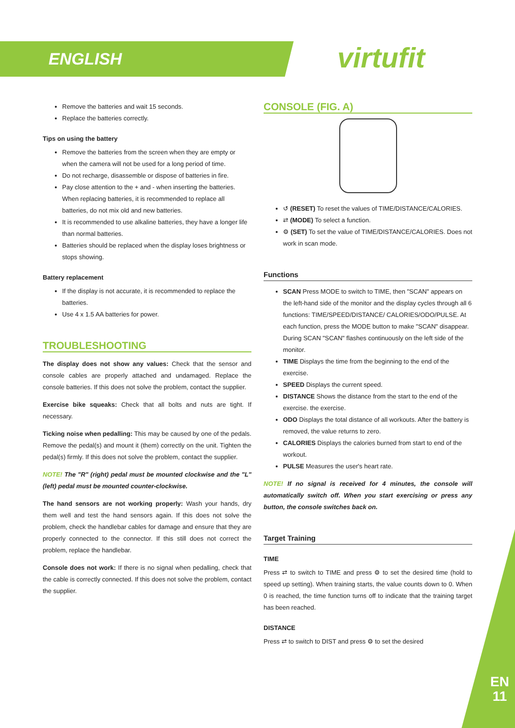ENGLISH virtufit
Remove the batteries and wait 15 seconds.
Replace the batteries correctly.
Tips on using the battery
Remove the batteries from the screen when they are empty or when the camera will not be used for a long period of time.
Do not recharge, disassemble or dispose of batteries in fire.
Pay close attention to the + and - when inserting the batteries. When replacing batteries, it is recommended to replace all batteries, do not mix old and new batteries.
It is recommended to use alkaline batteries, they have a longer life than normal batteries.
Batteries should be replaced when the display loses brightness or stops showing.
Battery replacement
If the display is not accurate, it is recommended to replace the batteries.
Use 4 x 1.5 AA batteries for power.
TROUBLESHOOTING
The display does not show any values: Check that the sensor and console cables are properly attached and undamaged. Replace the console batteries. If this does not solve the problem, contact the supplier.
Exercise bike squeaks: Check that all bolts and nuts are tight. If necessary.
Ticking noise when pedalling: This may be caused by one of the pedals. Remove the pedal(s) and mount it (them) correctly on the unit. Tighten the pedal(s) firmly. If this does not solve the problem, contact the supplier.
NOTE! The "R" (right) pedal must be mounted clockwise and the "L" (left) pedal must be mounted counter-clockwise.
The hand sensors are not working properly: Wash your hands, dry them well and test the hand sensors again. If this does not solve the problem, check the handlebar cables for damage and ensure that they are properly connected to the connector. If this still does not correct the problem, replace the handlebar.
Console does not work: If there is no signal when pedalling, check that the cable is correctly connected. If this does not solve the problem, contact the supplier.
CONSOLE (FIG. A)
↺ (RESET) To reset the values of TIME/DISTANCE/CALORIES.
⇄ (MODE) To select a function.
⚙ (SET) To set the value of TIME/DISTANCE/CALORIES. Does not work in scan mode.
Functions
SCAN Press MODE to switch to TIME, then "SCAN" appears on the left-hand side of the monitor and the display cycles through all 6 functions: TIME/SPEED/DISTANCE/ CALORIES/ODO/PULSE. At each function, press the MODE button to make "SCAN" disappear. During SCAN "SCAN" flashes continuously on the left side of the monitor.
TIME Displays the time from the beginning to the end of the exercise.
SPEED Displays the current speed.
DISTANCE Shows the distance from the start to the end of the exercise. the exercise.
ODO Displays the total distance of all workouts. After the battery is removed, the value returns to zero.
CALORIES Displays the calories burned from start to end of the workout.
PULSE Measures the user's heart rate.
NOTE! If no signal is received for 4 minutes, the console will automatically switch off. When you start exercising or press any button, the console switches back on.
Target Training
TIME
Press ⇄ to switch to TIME and press ⚙ to set the desired time (hold to speed up setting). When training starts, the value counts down to 0. When 0 is reached, the time function turns off to indicate that the training target has been reached.
DISTANCE
Press ⇄ to switch to DIST and press ⚙ to set the desired
EN
11